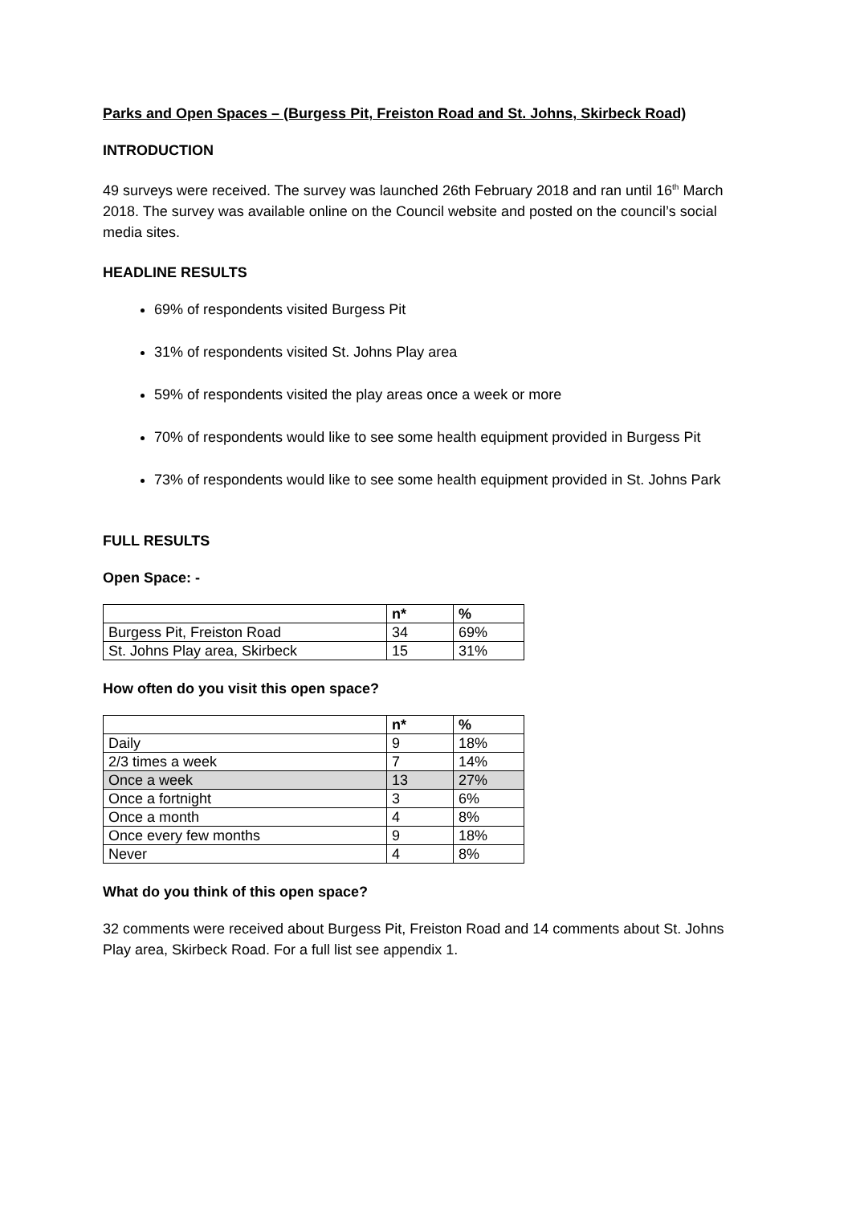Parks and Open Spaces – (Burgess Pit, Freiston Road and St. Johns, Skirbeck Road)
INTRODUCTION
49 surveys were received. The survey was launched 26th February 2018 and ran until 16<sup>th</sup> March 2018. The survey was available online on the Council website and posted on the council’s social media sites.
HEADLINE RESULTS
69% of respondents visited Burgess Pit
31% of respondents visited St. Johns Play area
59% of respondents visited the play areas once a week or more
70% of respondents would like to see some health equipment provided in Burgess Pit
73% of respondents would like to see some health equipment provided in St. Johns Park
FULL RESULTS
Open Space: -
| | n* | % |
| --- | --- | --- |
| Burgess Pit, Freiston Road | 34 | 69% |
| St. Johns Play area, Skirbeck | 15 | 31% |
How often do you visit this open space?
| | n* | % |
| --- | --- | --- |
| Daily | 9 | 18% |
| 2/3 times a week | 7 | 14% |
| Once a week | 13 | 27% |
| Once a fortnight | 3 | 6% |
| Once a month | 4 | 8% |
| Once every few months | 9 | 18% |
| Never | 4 | 8% |
What do you think of this open space?
32 comments were received about Burgess Pit, Freiston Road and 14 comments about St. Johns Play area, Skirbeck Road. For a full list see appendix 1.